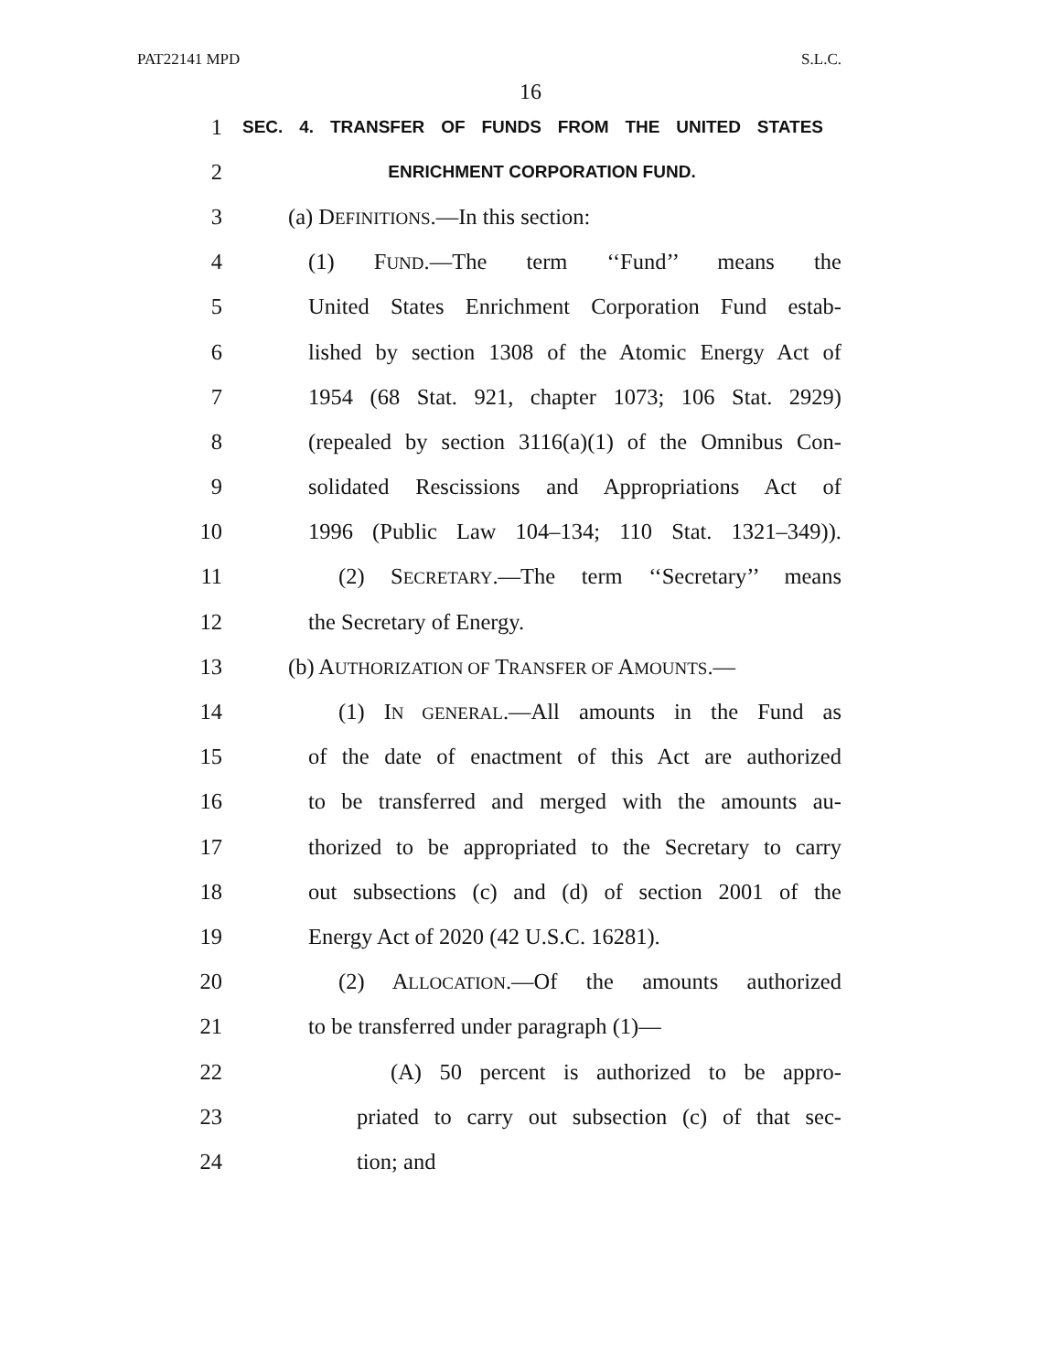PAT22141 MPD S.L.C.
16
1
SEC. 4. TRANSFER OF FUNDS FROM THE UNITED STATES
2
ENRICHMENT CORPORATION FUND.
3 (a) DEFINITIONS.—In this section:
4 (1) FUND.—The term ‘‘Fund’’ means the
5 United States Enrichment Corporation Fund estab-
6 lished by section 1308 of the Atomic Energy Act of
7 1954 (68 Stat. 921, chapter 1073; 106 Stat. 2929)
8 (repealed by section 3116(a)(1) of the Omnibus Con-
9 solidated Rescissions and Appropriations Act of
10 1996 (Public Law 104–134; 110 Stat. 1321–349)).
11 (2) SECRETARY.—The term ‘‘Secretary’’ means
12 the Secretary of Energy.
13 (b) AUTHORIZATION OF TRANSFER OF AMOUNTS.—
14 (1) IN GENERAL.—All amounts in the Fund as
15 of the date of enactment of this Act are authorized
16 to be transferred and merged with the amounts au-
17 thorized to be appropriated to the Secretary to carry
18 out subsections (c) and (d) of section 2001 of the
19 Energy Act of 2020 (42 U.S.C. 16281).
20 (2) ALLOCATION.—Of the amounts authorized
21 to be transferred under paragraph (1)—
22 (A) 50 percent is authorized to be appro-
23 priated to carry out subsection (c) of that sec-
24 tion; and